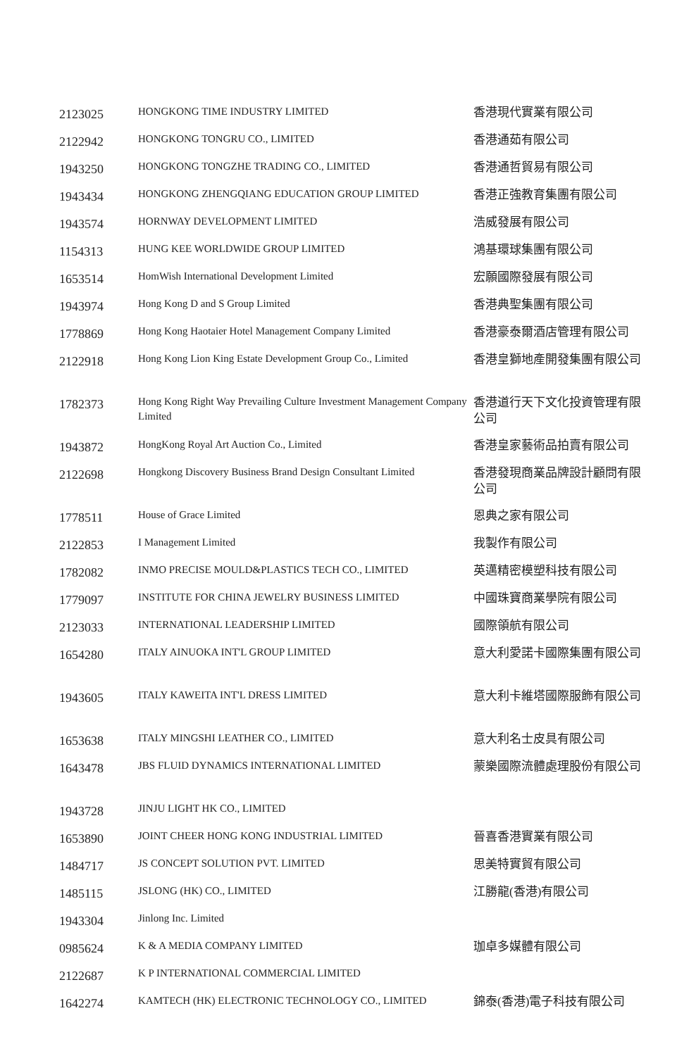| 2123025 | HONGKONG TIME INDUSTRY LIMITED | 香港現代實業有限公司 |
| 2122942 | HONGKONG TONGRU CO., LIMITED | 香港通茹有限公司 |
| 1943250 | HONGKONG TONGZHE TRADING CO., LIMITED | 香港通哲貿易有限公司 |
| 1943434 | HONGKONG ZHENGQIANG EDUCATION GROUP LIMITED | 香港正強教育集團有限公司 |
| 1943574 | HORNWAY DEVELOPMENT LIMITED | 浩威發展有限公司 |
| 1154313 | HUNG KEE WORLDWIDE GROUP LIMITED | 鴻基環球集團有限公司 |
| 1653514 | HomWish International Development Limited | 宏願國際發展有限公司 |
| 1943974 | Hong Kong D and S Group Limited | 香港典聖集團有限公司 |
| 1778869 | Hong Kong Haotaier Hotel Management Company Limited | 香港豪泰爾酒店管理有限公司 |
| 2122918 | Hong Kong Lion King Estate Development Group Co., Limited | 香港皇獅地產開發集團有限公司 |
| 1782373 | Hong Kong Right Way Prevailing Culture Investment Management Company Limited | 香港道行天下文化投資管理有限公司 |
| 1943872 | HongKong Royal Art Auction Co., Limited | 香港皇家藝術品拍賣有限公司 |
| 2122698 | Hongkong Discovery Business Brand Design Consultant Limited | 香港發現商業品牌設計顧問有限公司 |
| 1778511 | House of Grace Limited | 恩典之家有限公司 |
| 2122853 | I Management Limited | 我製作有限公司 |
| 1782082 | INMO PRECISE MOULD&PLASTICS TECH CO., LIMITED | 英邁精密模塑科技有限公司 |
| 1779097 | INSTITUTE FOR CHINA JEWELRY BUSINESS LIMITED | 中國珠寶商業學院有限公司 |
| 2123033 | INTERNATIONAL LEADERSHIP LIMITED | 國際領航有限公司 |
| 1654280 | ITALY AINUOKA INT'L GROUP LIMITED | 意大利愛諾卡國際集團有限公司 |
| 1943605 | ITALY KAWEITA INT'L DRESS LIMITED | 意大利卡維塔國際服飾有限公司 |
| 1653638 | ITALY MINGSHI LEATHER CO., LIMITED | 意大利名士皮具有限公司 |
| 1643478 | JBS FLUID DYNAMICS INTERNATIONAL LIMITED | 蒙樂國際流體處理股份有限公司 |
| 1943728 | JINJU LIGHT HK CO., LIMITED | |
| 1653890 | JOINT CHEER HONG KONG INDUSTRIAL LIMITED | 晉喜香港實業有限公司 |
| 1484717 | JS CONCEPT SOLUTION PVT. LIMITED | 思美特實貿有限公司 |
| 1485115 | JSLONG (HK) CO., LIMITED | 江勝龍(香港)有限公司 |
| 1943304 | Jinlong Inc. Limited | |
| 0985624 | K & A MEDIA COMPANY LIMITED | 珈卓多媒體有限公司 |
| 2122687 | K P INTERNATIONAL COMMERCIAL LIMITED | |
| 1642274 | KAMTECH (HK) ELECTRONIC TECHNOLOGY CO., LIMITED | 錦泰(香港)電子科技有限公司 |